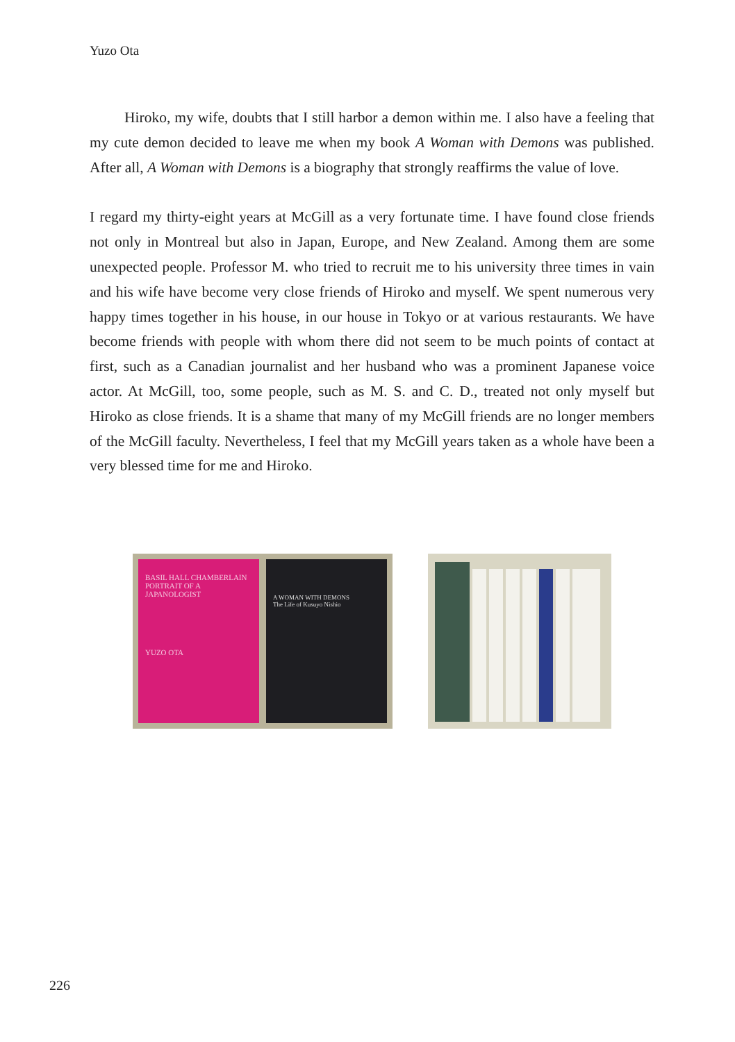Yuzo Ota
Hiroko, my wife, doubts that I still harbor a demon within me. I also have a feeling that my cute demon decided to leave me when my book A Woman with Demons was published. After all, A Woman with Demons is a biography that strongly reaffirms the value of love.
I regard my thirty-eight years at McGill as a very fortunate time. I have found close friends not only in Montreal but also in Japan, Europe, and New Zealand. Among them are some unexpected people. Professor M. who tried to recruit me to his university three times in vain and his wife have become very close friends of Hiroko and myself. We spent numerous very happy times together in his house, in our house in Tokyo or at various restaurants. We have become friends with people with whom there did not seem to be much points of contact at first, such as a Canadian journalist and her husband who was a prominent Japanese voice actor. At McGill, too, some people, such as M. S. and C. D., treated not only myself but Hiroko as close friends. It is a shame that many of my McGill friends are no longer members of the McGill faculty. Nevertheless, I feel that my McGill years taken as a whole have been a very blessed time for me and Hiroko.
BASIL HALL CHAMBERLAIN
PORTRAIT OF A JAPANOLOGIST
YUZO OTA
A WOMAN WITH DEMONS
The Life of Kusuyo Nishio
226